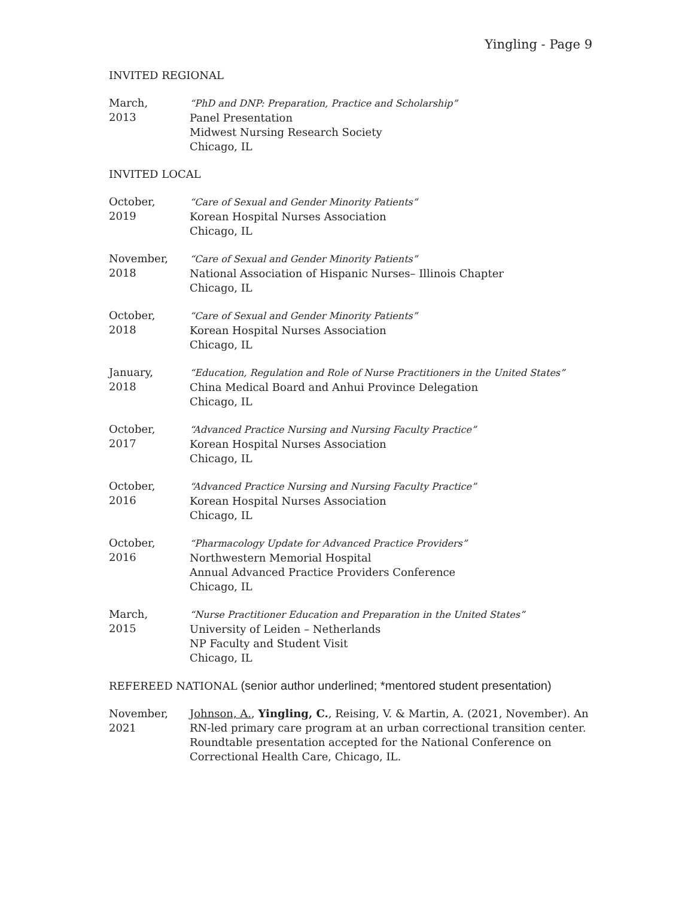Yingling - Page 9
INVITED REGIONAL
March,
2013
“PhD and DNP: Preparation, Practice and Scholarship”
Panel Presentation
Midwest Nursing Research Society
Chicago, IL
INVITED LOCAL
October,
2019
“Care of Sexual and Gender Minority Patients”
Korean Hospital Nurses Association
Chicago, IL
November,
2018
“Care of Sexual and Gender Minority Patients”
National Association of Hispanic Nurses– Illinois Chapter
Chicago, IL
October,
2018
“Care of Sexual and Gender Minority Patients”
Korean Hospital Nurses Association
Chicago, IL
January,
2018
“Education, Regulation and Role of Nurse Practitioners in the United States”
China Medical Board and Anhui Province Delegation
Chicago, IL
October,
2017
“Advanced Practice Nursing and Nursing Faculty Practice”
Korean Hospital Nurses Association
Chicago, IL
October,
2016
“Advanced Practice Nursing and Nursing Faculty Practice”
Korean Hospital Nurses Association
Chicago, IL
October,
2016
“Pharmacology Update for Advanced Practice Providers”
Northwestern Memorial Hospital
Annual Advanced Practice Providers Conference
Chicago, IL
March,
2015
“Nurse Practitioner Education and Preparation in the United States”
University of Leiden – Netherlands
NP Faculty and Student Visit
Chicago, IL
REFEREED NATIONAL (senior author underlined; *mentored student presentation)
November,
2021
Johnson, A., Yingling, C., Reising, V. & Martin, A. (2021, November). An RN-led primary care program at an urban correctional transition center. Roundtable presentation accepted for the National Conference on Correctional Health Care, Chicago, IL.